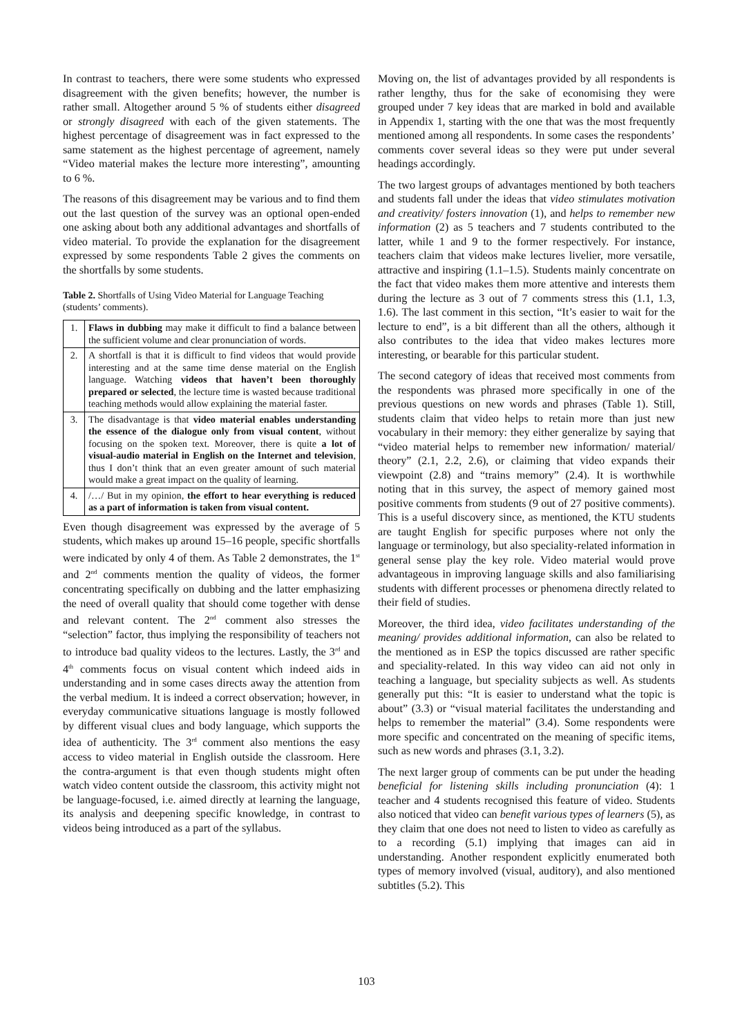In contrast to teachers, there were some students who expressed disagreement with the given benefits; however, the number is rather small. Altogether around 5 % of students either disagreed or strongly disagreed with each of the given statements. The highest percentage of disagreement was in fact expressed to the same statement as the highest percentage of agreement, namely “Video material makes the lecture more interesting”, amounting to 6 %.
The reasons of this disagreement may be various and to find them out the last question of the survey was an optional open-ended one asking about both any additional advantages and shortfalls of video material. To provide the explanation for the disagreement expressed by some respondents Table 2 gives the comments on the shortfalls by some students.
Table 2. Shortfalls of Using Video Material for Language Teaching (students’ comments).
| 1. | Flaws in dubbing may make it difficult to find a balance between the sufficient volume and clear pronunciation of words. |
| 2. | A shortfall is that it is difficult to find videos that would provide interesting and at the same time dense material on the English language. Watching videos that haven’t been thoroughly prepared or selected , the lecture time is wasted because traditional teaching methods would allow explaining the material faster. |
| 3. | The disadvantage is that video material enables understanding the essence of the dialogue only from visual content , without focusing on the spoken text. Moreover, there is quite a lot of visual-audio material in English on the Internet and television , thus I don’t think that an even greater amount of such material would make a great impact on the quality of learning. |
| 4. | /…/ But in my opinion, the effort to hear everything is reduced as a part of information is taken from visual content. |
Even though disagreement was expressed by the average of 5 students, which makes up around 15–16 people, specific shortfalls were indicated by only 4 of them. As Table 2 demonstrates, the 1<sup>st</sup> and 2<sup>nd</sup> comments mention the quality of videos, the former concentrating specifically on dubbing and the latter emphasizing the need of overall quality that should come together with dense and relevant content. The 2<sup>nd</sup> comment also stresses the “selection” factor, thus implying the responsibility of teachers not to introduce bad quality videos to the lectures. Lastly, the 3<sup>rd</sup> and 4<sup>th</sup> comments focus on visual content which indeed aids in understanding and in some cases directs away the attention from the verbal medium. It is indeed a correct observation; however, in everyday communicative situations language is mostly followed by different visual clues and body language, which supports the idea of authenticity. The 3<sup>rd</sup> comment also mentions the easy access to video material in English outside the classroom. Here the contra-argument is that even though students might often watch video content outside the classroom, this activity might not be language-focused, i.e. aimed directly at learning the language, its analysis and deepening specific knowledge, in contrast to videos being introduced as a part of the syllabus.
Moving on, the list of advantages provided by all respondents is rather lengthy, thus for the sake of economising they were grouped under 7 key ideas that are marked in bold and available in Appendix 1, starting with the one that was the most frequently mentioned among all respondents. In some cases the respondents’ comments cover several ideas so they were put under several headings accordingly.
The two largest groups of advantages mentioned by both teachers and students fall under the ideas that video stimulates motivation and creativity/ fosters innovation (1), and helps to remember new information (2) as 5 teachers and 7 students contributed to the latter, while 1 and 9 to the former respectively. For instance, teachers claim that videos make lectures livelier, more versatile, attractive and inspiring (1.1–1.5). Students mainly concentrate on the fact that video makes them more attentive and interests them during the lecture as 3 out of 7 comments stress this (1.1, 1.3, 1.6). The last comment in this section, “It’s easier to wait for the lecture to end”, is a bit different than all the others, although it also contributes to the idea that video makes lectures more interesting, or bearable for this particular student.
The second category of ideas that received most comments from the respondents was phrased more specifically in one of the previous questions on new words and phrases (Table 1). Still, students claim that video helps to retain more than just new vocabulary in their memory: they either generalize by saying that “video material helps to remember new information/ material/ theory” (2.1, 2.2, 2.6), or claiming that video expands their viewpoint (2.8) and “trains memory” (2.4). It is worthwhile noting that in this survey, the aspect of memory gained most positive comments from students (9 out of 27 positive comments). This is a useful discovery since, as mentioned, the KTU students are taught English for specific purposes where not only the language or terminology, but also speciality-related information in general sense play the key role. Video material would prove advantageous in improving language skills and also familiarising students with different processes or phenomena directly related to their field of studies.
Moreover, the third idea, video facilitates understanding of the meaning/ provides additional information, can also be related to the mentioned as in ESP the topics discussed are rather specific and speciality-related. In this way video can aid not only in teaching a language, but speciality subjects as well. As students generally put this: “It is easier to understand what the topic is about” (3.3) or “visual material facilitates the understanding and helps to remember the material” (3.4). Some respondents were more specific and concentrated on the meaning of specific items, such as new words and phrases (3.1, 3.2).
The next larger group of comments can be put under the heading beneficial for listening skills including pronunciation (4): 1 teacher and 4 students recognised this feature of video. Students also noticed that video can benefit various types of learners (5), as they claim that one does not need to listen to video as carefully as to a recording (5.1) implying that images can aid in understanding. Another respondent explicitly enumerated both types of memory involved (visual, auditory), and also mentioned subtitles (5.2). This
103